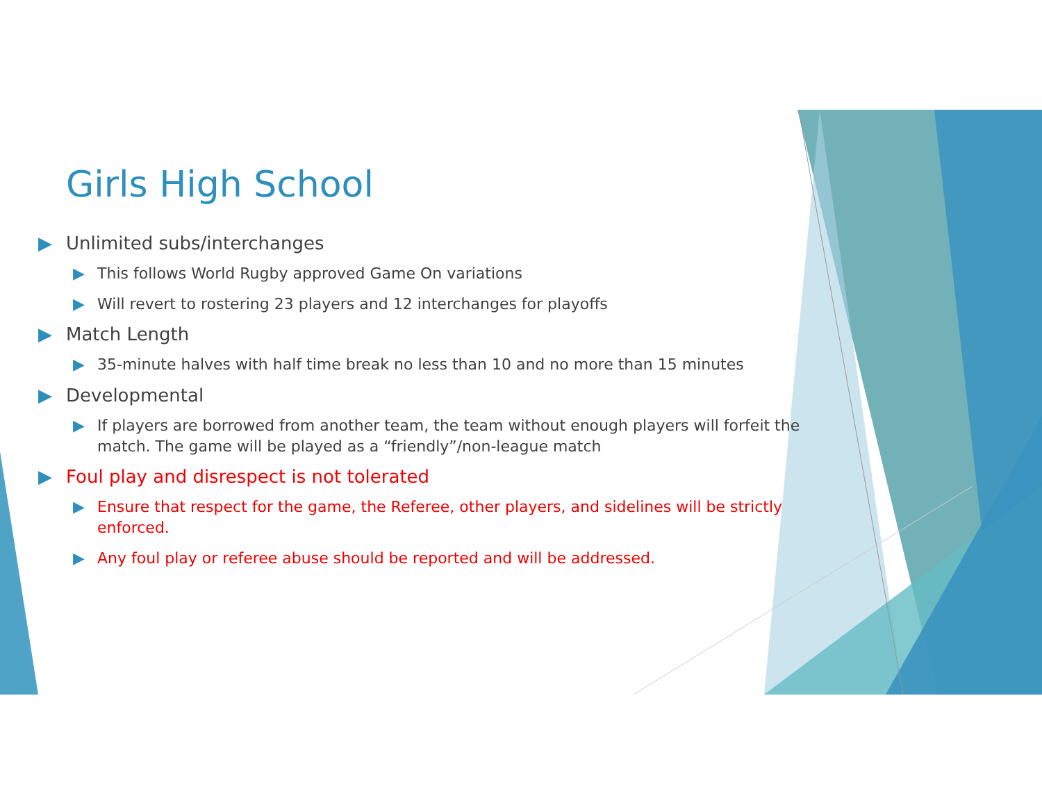Girls High School
▶ Unlimited subs/interchanges
▶ This follows World Rugby approved Game On variations
▶ Will revert to rostering 23 players and 12 interchanges for playoffs
▶ Match Length
▶ 35-minute halves with half time break no less than 10 and no more than 15 minutes
▶ Developmental
▶ If players are borrowed from another team, the team without enough players will forfeit the match. The game will be played as a “friendly”/non-league match
▶ Foul play and disrespect is not tolerated
▶ Ensure that respect for the game, the Referee, other players, and sidelines will be strictly enforced.
▶ Any foul play or referee abuse should be reported and will be addressed.